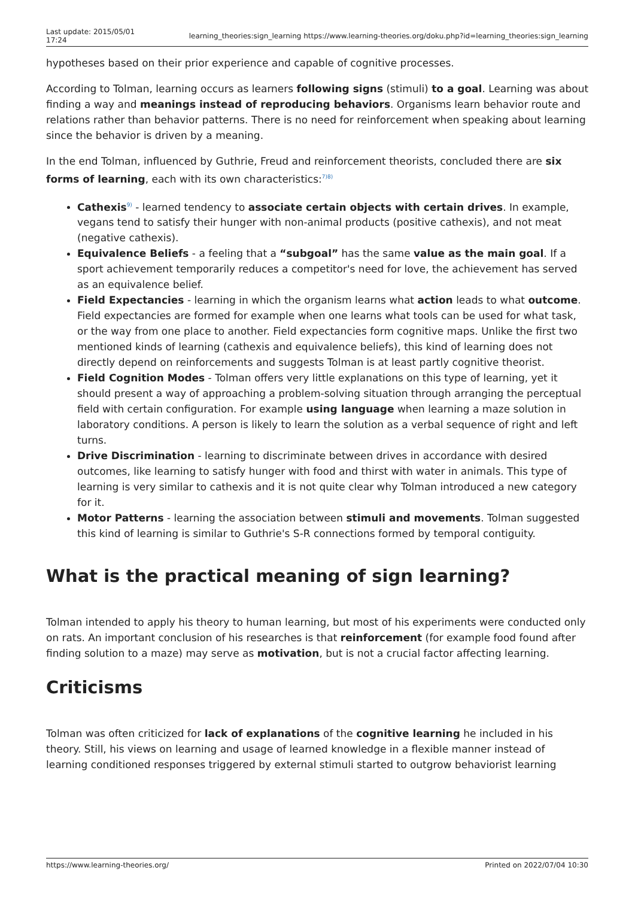Last update: 2015/05/01
17:24
learning_theories:sign_learning https://www.learning-theories.org/doku.php?id=learning_theories:sign_learning
hypotheses based on their prior experience and capable of cognitive processes.
According to Tolman, learning occurs as learners following signs (stimuli) to a goal. Learning was about finding a way and meanings instead of reproducing behaviors. Organisms learn behavior route and relations rather than behavior patterns. There is no need for reinforcement when speaking about learning since the behavior is driven by a meaning.
In the end Tolman, influenced by Guthrie, Freud and reinforcement theorists, concluded there are six forms of learning, each with its own characteristics:<sup>7)8)</sup>
Cathexis<sup>9)</sup> - learned tendency to associate certain objects with certain drives. In example, vegans tend to satisfy their hunger with non-animal products (positive cathexis), and not meat (negative cathexis).
Equivalence Beliefs - a feeling that a “subgoal” has the same value as the main goal. If a sport achievement temporarily reduces a competitor's need for love, the achievement has served as an equivalence belief.
Field Expectancies - learning in which the organism learns what action leads to what outcome. Field expectancies are formed for example when one learns what tools can be used for what task, or the way from one place to another. Field expectancies form cognitive maps. Unlike the first two mentioned kinds of learning (cathexis and equivalence beliefs), this kind of learning does not directly depend on reinforcements and suggests Tolman is at least partly cognitive theorist.
Field Cognition Modes - Tolman offers very little explanations on this type of learning, yet it should present a way of approaching a problem-solving situation through arranging the perceptual field with certain configuration. For example using language when learning a maze solution in laboratory conditions. A person is likely to learn the solution as a verbal sequence of right and left turns.
Drive Discrimination - learning to discriminate between drives in accordance with desired outcomes, like learning to satisfy hunger with food and thirst with water in animals. This type of learning is very similar to cathexis and it is not quite clear why Tolman introduced a new category for it.
Motor Patterns - learning the association between stimuli and movements. Tolman suggested this kind of learning is similar to Guthrie's S-R connections formed by temporal contiguity.
What is the practical meaning of sign learning?
Tolman intended to apply his theory to human learning, but most of his experiments were conducted only on rats. An important conclusion of his researches is that reinforcement (for example food found after finding solution to a maze) may serve as motivation, but is not a crucial factor affecting learning.
Criticisms
Tolman was often criticized for lack of explanations of the cognitive learning he included in his theory. Still, his views on learning and usage of learned knowledge in a flexible manner instead of learning conditioned responses triggered by external stimuli started to outgrow behaviorist learning
https://www.learning-theories.org/
Printed on 2022/07/04 10:30